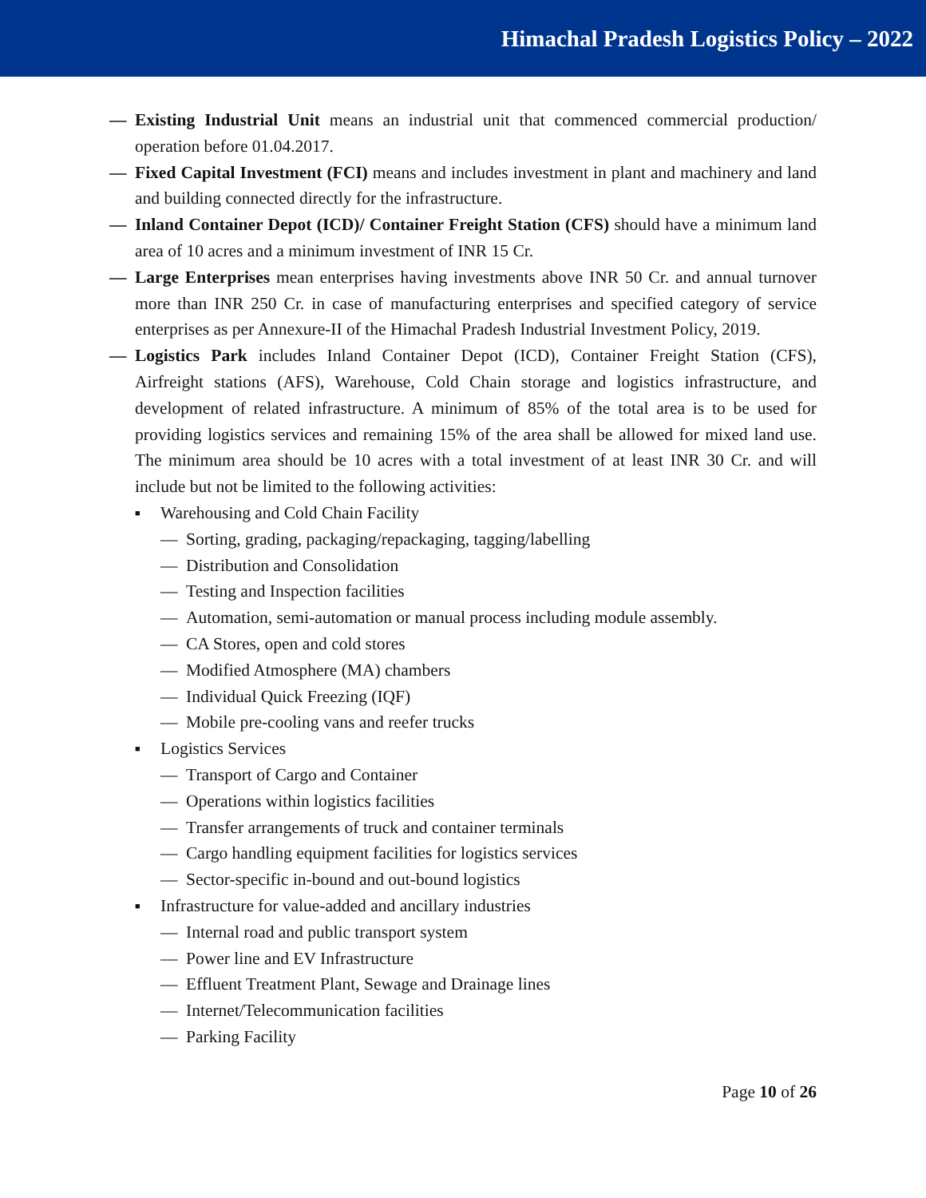Himachal Pradesh Logistics Policy – 2022
— Existing Industrial Unit means an industrial unit that commenced commercial production/ operation before 01.04.2017.
— Fixed Capital Investment (FCI) means and includes investment in plant and machinery and land and building connected directly for the infrastructure.
— Inland Container Depot (ICD)/ Container Freight Station (CFS) should have a minimum land area of 10 acres and a minimum investment of INR 15 Cr.
— Large Enterprises mean enterprises having investments above INR 50 Cr. and annual turnover more than INR 250 Cr. in case of manufacturing enterprises and specified category of service enterprises as per Annexure-II of the Himachal Pradesh Industrial Investment Policy, 2019.
— Logistics Park includes Inland Container Depot (ICD), Container Freight Station (CFS), Airfreight stations (AFS), Warehouse, Cold Chain storage and logistics infrastructure, and development of related infrastructure. A minimum of 85% of the total area is to be used for providing logistics services and remaining 15% of the area shall be allowed for mixed land use. The minimum area should be 10 acres with a total investment of at least INR 30 Cr. and will include but not be limited to the following activities:
■
Warehousing and Cold Chain Facility
— Sorting, grading, packaging/repackaging, tagging/labelling
— Distribution and Consolidation
— Testing and Inspection facilities
— Automation, semi-automation or manual process including module assembly.
— CA Stores, open and cold stores
— Modified Atmosphere (MA) chambers
— Individual Quick Freezing (IQF)
— Mobile pre-cooling vans and reefer trucks
■
Logistics Services
— Transport of Cargo and Container
— Operations within logistics facilities
— Transfer arrangements of truck and container terminals
— Cargo handling equipment facilities for logistics services
— Sector-specific in-bound and out-bound logistics
■
Infrastructure for value-added and ancillary industries
— Internal road and public transport system
— Power line and EV Infrastructure
— Effluent Treatment Plant, Sewage and Drainage lines
— Internet/Telecommunication facilities
— Parking Facility
Page 10 of 26